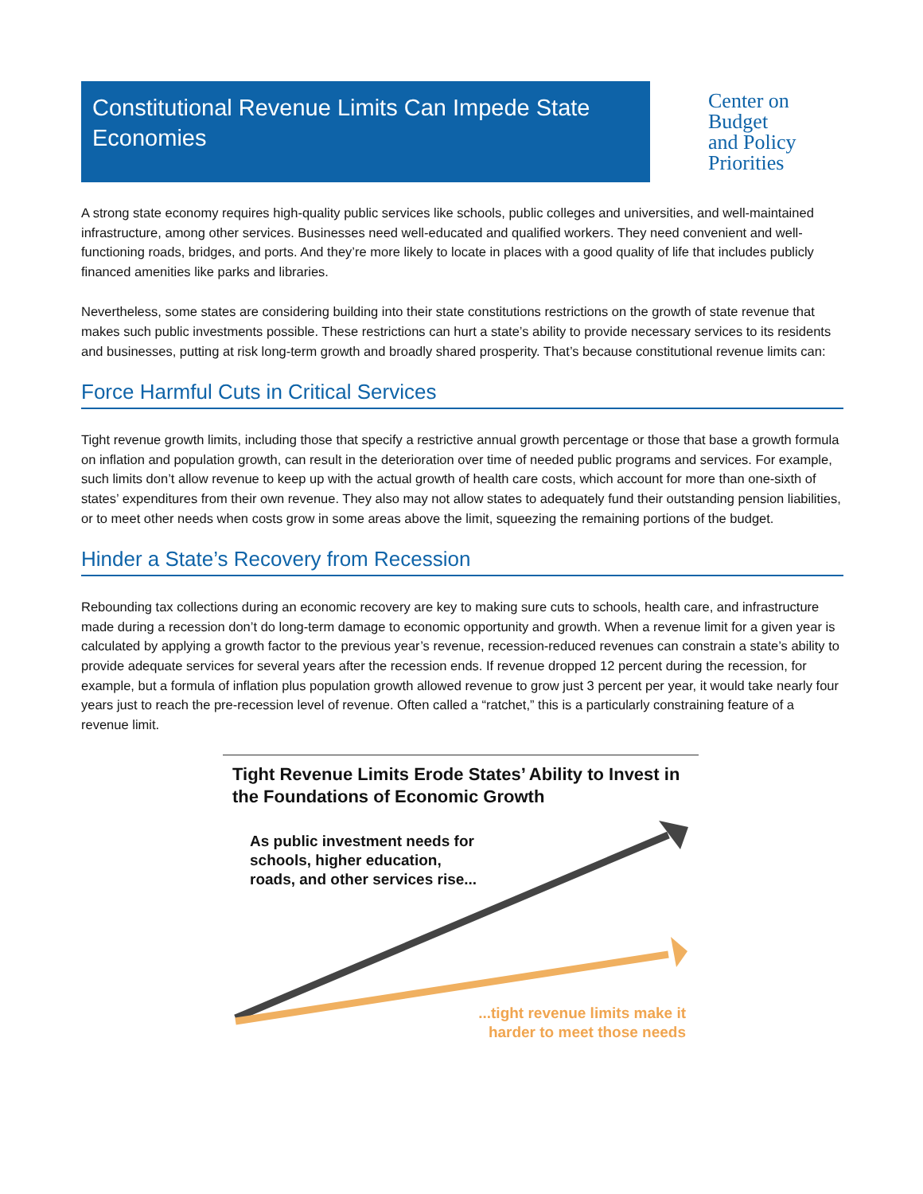Constitutional Revenue Limits Can Impede State Economies
Center on
Budget
and Policy
Priorities
A strong state economy requires high-quality public services like schools, public colleges and universities, and well-maintained infrastructure, among other services. Businesses need well-educated and qualified workers. They need convenient and well-functioning roads, bridges, and ports. And they’re more likely to locate in places with a good quality of life that includes publicly financed amenities like parks and libraries.
Nevertheless, some states are considering building into their state constitutions restrictions on the growth of state revenue that makes such public investments possible. These restrictions can hurt a state’s ability to provide necessary services to its residents and businesses, putting at risk long-term growth and broadly shared prosperity. That’s because constitutional revenue limits can:
Force Harmful Cuts in Critical Services
Tight revenue growth limits, including those that specify a restrictive annual growth percentage or those that base a growth formula on inflation and population growth, can result in the deterioration over time of needed public programs and services. For example, such limits don’t allow revenue to keep up with the actual growth of health care costs, which account for more than one-sixth of states’ expenditures from their own revenue. They also may not allow states to adequately fund their outstanding pension liabilities, or to meet other needs when costs grow in some areas above the limit, squeezing the remaining portions of the budget.
Hinder a State’s Recovery from Recession
Rebounding tax collections during an economic recovery are key to making sure cuts to schools, health care, and infrastructure made during a recession don’t do long-term damage to economic opportunity and growth. When a revenue limit for a given year is calculated by applying a growth factor to the previous year’s revenue, recession-reduced revenues can constrain a state’s ability to provide adequate services for several years after the recession ends. If revenue dropped 12 percent during the recession, for example, but a formula of inflation plus population growth allowed revenue to grow just 3 percent per year, it would take nearly four years just to reach the pre-recession level of revenue. Often called a “ratchet,” this is a particularly constraining feature of a revenue limit.
Tight Revenue Limits Erode States’ Ability to Invest in the Foundations of Economic Growth
As public investment needs for
schools, higher education,
roads, and other services rise...
...tight revenue limits make it
harder to meet those needs